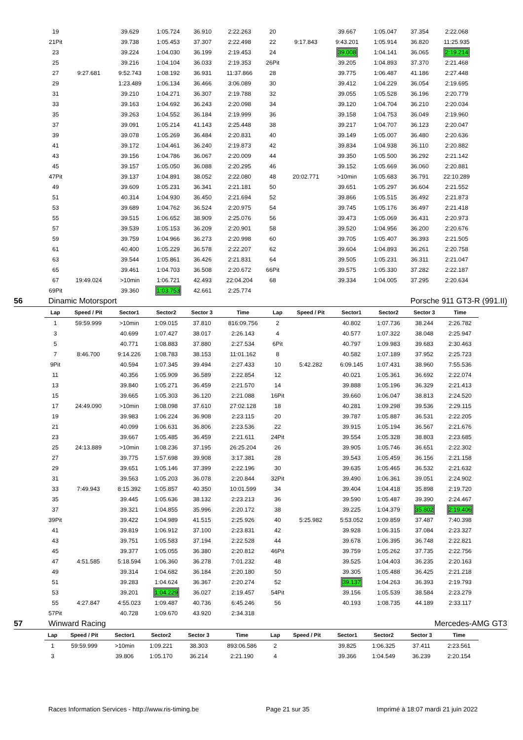| 19 | | 39.629 | 1:05.724 | 36.910 | 2:22.263 | 20 | | 39.667 | 1:05.047 | 37.354 | 2:22.068 |
| 21Pit | | 39.738 | 1:05.453 | 37.307 | 2:22.498 | 22 | 9:17.843 | 9:43.201 | 1:05.914 | 36.820 | 11:25.935 |
| 23 | | 39.224 | 1:04.030 | 36.199 | 2:19.453 | 24 | | 39.008 | 1:04.141 | 36.065 | 2:19.214 |
| 25 | | 39.216 | 1:04.104 | 36.033 | 2:19.353 | 26Pit | | 39.205 | 1:04.893 | 37.370 | 2:21.468 |
| 27 | 9:27.681 | 9:52.743 | 1:08.192 | 36.931 | 11:37.866 | 28 | | 39.775 | 1:06.487 | 41.186 | 2:27.448 |
| 29 | | 1:23.489 | 1:06.134 | 36.466 | 3:06.089 | 30 | | 39.412 | 1:04.229 | 36.054 | 2:19.695 |
| 31 | | 39.210 | 1:04.271 | 36.307 | 2:19.788 | 32 | | 39.055 | 1:05.528 | 36.196 | 2:20.779 |
| 33 | | 39.163 | 1:04.692 | 36.243 | 2:20.098 | 34 | | 39.120 | 1:04.704 | 36.210 | 2:20.034 |
| 35 | | 39.263 | 1:04.552 | 36.184 | 2:19.999 | 36 | | 39.158 | 1:04.753 | 36.049 | 2:19.960 |
| 37 | | 39.091 | 1:05.214 | 41.143 | 2:25.448 | 38 | | 39.217 | 1:04.707 | 36.123 | 2:20.047 |
| 39 | | 39.078 | 1:05.269 | 36.484 | 2:20.831 | 40 | | 39.149 | 1:05.007 | 36.480 | 2:20.636 |
| 41 | | 39.172 | 1:04.461 | 36.240 | 2:19.873 | 42 | | 39.834 | 1:04.938 | 36.110 | 2:20.882 |
| 43 | | 39.156 | 1:04.786 | 36.067 | 2:20.009 | 44 | | 39.350 | 1:05.500 | 36.292 | 2:21.142 |
| 45 | | 39.157 | 1:05.050 | 36.088 | 2:20.295 | 46 | | 39.152 | 1:05.669 | 36.060 | 2:20.881 |
| 47Pit | | 39.137 | 1:04.891 | 38.052 | 2:22.080 | 48 | 20:02.771 | >10min | 1:05.683 | 36.791 | 22:10.289 |
| 49 | | 39.609 | 1:05.231 | 36.341 | 2:21.181 | 50 | | 39.651 | 1:05.297 | 36.604 | 2:21.552 |
| 51 | | 40.314 | 1:04.930 | 36.450 | 2:21.694 | 52 | | 39.866 | 1:05.515 | 36.492 | 2:21.873 |
| 53 | | 39.689 | 1:04.762 | 36.524 | 2:20.975 | 54 | | 39.745 | 1:05.176 | 36.497 | 2:21.418 |
| 55 | | 39.515 | 1:06.652 | 38.909 | 2:25.076 | 56 | | 39.473 | 1:05.069 | 36.431 | 2:20.973 |
| 57 | | 39.539 | 1:05.153 | 36.209 | 2:20.901 | 58 | | 39.520 | 1:04.956 | 36.200 | 2:20.676 |
| 59 | | 39.759 | 1:04.966 | 36.273 | 2:20.998 | 60 | | 39.705 | 1:05.407 | 36.393 | 2:21.505 |
| 61 | | 40.400 | 1:05.229 | 36.578 | 2:22.207 | 62 | | 39.604 | 1:04.893 | 36.261 | 2:20.758 |
| 63 | | 39.544 | 1:05.861 | 36.426 | 2:21.831 | 64 | | 39.505 | 1:05.231 | 36.311 | 2:21.047 |
| 65 | | 39.461 | 1:04.703 | 36.508 | 2:20.672 | 66Pit | | 39.575 | 1:05.330 | 37.282 | 2:22.187 |
| 67 | 19:49.024 | >10min | 1:06.721 | 42.493 | 22:04.204 | 68 | | 39.334 | 1:04.005 | 37.295 | 2:20.634 |
| 69Pit | | 39.360 | 1:03.753 | 42.661 | 2:25.774 | | | | | | |
56 Dinamic Motorsport Porsche 911 GT3-R (991.II)
| Lap | Speed / Pit | Sector1 | Sector2 | Sector 3 | Time | Lap | Speed / Pit | Sector1 | Sector2 | Sector 3 | Time |
| --- | --- | --- | --- | --- | --- | --- | --- | --- | --- | --- | --- |
| 1 | 59:59.999 | >10min | 1:09.015 | 37.810 | 816:09.756 | 2 | | 40.802 | 1:07.736 | 38.244 | 2:26.782 |
| 3 | | 40.699 | 1:07.427 | 38.017 | 2:26.143 | 4 | | 40.577 | 1:07.322 | 38.048 | 2:25.947 |
| 5 | | 40.771 | 1:08.883 | 37.880 | 2:27.534 | 6Pit | | 40.797 | 1:09.983 | 39.683 | 2:30.463 |
| 7 | 8:46.700 | 9:14.226 | 1:08.783 | 38.153 | 11:01.162 | 8 | | 40.582 | 1:07.189 | 37.952 | 2:25.723 |
| 9Pit | | 40.594 | 1:07.345 | 39.494 | 2:27.433 | 10 | 5:42.282 | 6:09.145 | 1:07.431 | 38.960 | 7:55.536 |
| 11 | | 40.356 | 1:05.909 | 36.589 | 2:22.854 | 12 | | 40.021 | 1:05.361 | 36.692 | 2:22.074 |
| 13 | | 39.840 | 1:05.271 | 36.459 | 2:21.570 | 14 | | 39.888 | 1:05.196 | 36.329 | 2:21.413 |
| 15 | | 39.665 | 1:05.303 | 36.120 | 2:21.088 | 16Pit | | 39.660 | 1:06.047 | 38.813 | 2:24.520 |
| 17 | 24:49.090 | >10min | 1:08.098 | 37.610 | 27:02.128 | 18 | | 40.281 | 1:09.298 | 39.536 | 2:29.115 |
| 19 | | 39.983 | 1:06.224 | 36.908 | 2:23.115 | 20 | | 39.787 | 1:05.887 | 36.531 | 2:22.205 |
| 21 | | 40.099 | 1:06.631 | 36.806 | 2:23.536 | 22 | | 39.915 | 1:05.194 | 36.567 | 2:21.676 |
| 23 | | 39.667 | 1:05.485 | 36.459 | 2:21.611 | 24Pit | | 39.554 | 1:05.328 | 38.803 | 2:23.685 |
| 25 | 24:13.889 | >10min | 1:08.236 | 37.195 | 26:25.204 | 26 | | 39.905 | 1:05.746 | 36.651 | 2:22.302 |
| 27 | | 39.775 | 1:57.698 | 39.908 | 3:17.381 | 28 | | 39.543 | 1:05.459 | 36.156 | 2:21.158 |
| 29 | | 39.651 | 1:05.146 | 37.399 | 2:22.196 | 30 | | 39.635 | 1:05.465 | 36.532 | 2:21.632 |
| 31 | | 39.563 | 1:05.203 | 36.078 | 2:20.844 | 32Pit | | 39.490 | 1:06.361 | 39.051 | 2:24.902 |
| 33 | 7:49.943 | 8:15.392 | 1:05.857 | 40.350 | 10:01.599 | 34 | | 39.404 | 1:04.418 | 35.898 | 2:19.720 |
| 35 | | 39.445 | 1:05.636 | 38.132 | 2:23.213 | 36 | | 39.590 | 1:05.487 | 39.390 | 2:24.467 |
| 37 | | 39.321 | 1:04.855 | 35.996 | 2:20.172 | 38 | | 39.225 | 1:04.379 | 35.802 | 2:19.406 |
| 39Pit | | 39.422 | 1:04.989 | 41.515 | 2:25.926 | 40 | 5:25.982 | 5:53.052 | 1:09.859 | 37.487 | 7:40.398 |
| 41 | | 39.819 | 1:06.912 | 37.100 | 2:23.831 | 42 | | 39.928 | 1:06.315 | 37.084 | 2:23.327 |
| 43 | | 39.751 | 1:05.583 | 37.194 | 2:22.528 | 44 | | 39.678 | 1:06.395 | 36.748 | 2:22.821 |
| 45 | | 39.377 | 1:05.055 | 36.380 | 2:20.812 | 46Pit | | 39.759 | 1:05.262 | 37.735 | 2:22.756 |
| 47 | 4:51.585 | 5:18.594 | 1:06.360 | 36.278 | 7:01.232 | 48 | | 39.525 | 1:04.403 | 36.235 | 2:20.163 |
| 49 | | 39.314 | 1:04.682 | 36.184 | 2:20.180 | 50 | | 39.305 | 1:05.488 | 36.425 | 2:21.218 |
| 51 | | 39.283 | 1:04.624 | 36.367 | 2:20.274 | 52 | | 39.137 | 1:04.263 | 36.393 | 2:19.793 |
| 53 | | 39.201 | 1:04.229 | 36.027 | 2:19.457 | 54Pit | | 39.156 | 1:05.539 | 38.584 | 2:23.279 |
| 55 | 4:27.847 | 4:55.023 | 1:09.487 | 40.736 | 6:45.246 | 56 | | 40.193 | 1:08.735 | 44.189 | 2:33.117 |
| 57Pit | | 40.728 | 1:09.670 | 43.920 | 2:34.318 | | | | | | |
57 Winward Racing Mercedes-AMG GT3
| Lap | Speed / Pit | Sector1 | Sector2 | Sector 3 | Time | Lap | Speed / Pit | Sector1 | Sector2 | Sector 3 | Time |
| --- | --- | --- | --- | --- | --- | --- | --- | --- | --- | --- | --- |
| 1 | 59:59.999 | >10min | 1:09.221 | 38.303 | 893:06.586 | 2 | | 39.825 | 1:06.325 | 37.411 | 2:23.561 |
| 3 | | 39.806 | 1:05.170 | 36.214 | 2:21.190 | 4 | | 39.366 | 1:04.549 | 36.239 | 2:20.154 |
Races Information Services - http://www.ris-timing.be Page 21 sur 35 Imprimé à 18:07 mardi 21 juin 2022